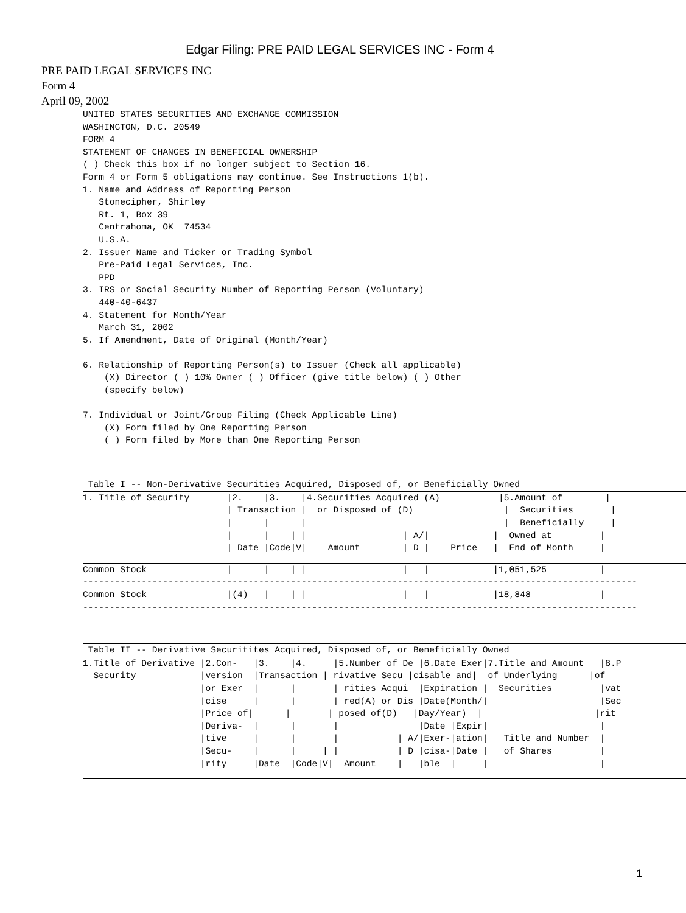Edgar Filing: PRE PAID LEGAL SERVICES INC - Form 4
PRE PAID LEGAL SERVICES INC
Form 4
April 09, 2002
UNITED STATES SECURITIES AND EXCHANGE COMMISSION
WASHINGTON, D.C. 20549
FORM 4
STATEMENT OF CHANGES IN BENEFICIAL OWNERSHIP
( ) Check this box if no longer subject to Section 16.
Form 4 or Form 5 obligations may continue. See Instructions 1(b).
1. Name and Address of Reporting Person
   Stonecipher, Shirley
   Rt. 1, Box 39
   Centrahoma, OK  74534
   U.S.A.
2. Issuer Name and Ticker or Trading Symbol
   Pre-Paid Legal Services, Inc.
   PPD
3. IRS or Social Security Number of Reporting Person (Voluntary)
   440-40-6437
4. Statement for Month/Year
   March 31, 2002
5. If Amendment, Date of Original (Month/Year)

6. Relationship of Reporting Person(s) to Issuer (Check all applicable)
    (X) Director ( ) 10% Owner ( ) Officer (give title below) ( ) Other
    (specify below)

7. Individual or Joint/Group Filing (Check Applicable Line)
    (X) Form filed by One Reporting Person
    ( ) Form filed by More than One Reporting Person
 Table I -- Non-Derivative Securities Acquired, Disposed of, or Beneficially Owned
1. Title of Security       |2.    |3.    |4.Securities Acquired (A)           |5.Amount of        |
                           | Transaction |  or Disposed of (D)                 |  Securities       |
                           |      |      |                                     |  Beneficially     |
                           |      |    | |                  | A/|            |  Owned at         |
                           | Date |Code|V|    Amount        | D |    Price   |  End of Month     |
Common Stock               |      |    | |                  |   |            |1,051,525          |
--------------------------------------------------------------------------------------------------------
Common Stock               |(4)   |    | |                  |   |            |18,848             |
--------------------------------------------------------------------------------------------------------
 Table II -- Derivative Securitites Acquired, Disposed of, or Beneficially Owned
1.Title of Derivative |2.Con-   |3.    |4.     |5.Number of De |6.Date Exer|7.Title and Amount   |8.P
  Security            |version  |Transaction | rivative Secu |cisable and|  of Underlying      |of
                      |or Exer  |      |       | rities Acqui  |Expiration |  Securities         |vat
                      |cise     |      |       | red(A) or Dis |Date(Month/|                     |Sec
                      |Price of|      |       | posed of(D)   |Day/Year)  |                     |rit
                      |Deriva-  |      |       |               |Date |Expir|                     |
                      |tive     |      |       |           | A/|Exer-|ation|   Title and Number  |
                      |Secu-    |      |     | |           | D |cisa-|Date |   of Shares         |
                      |rity     |Date  |Code|V|  Amount    |   |ble  |     |                     |
1